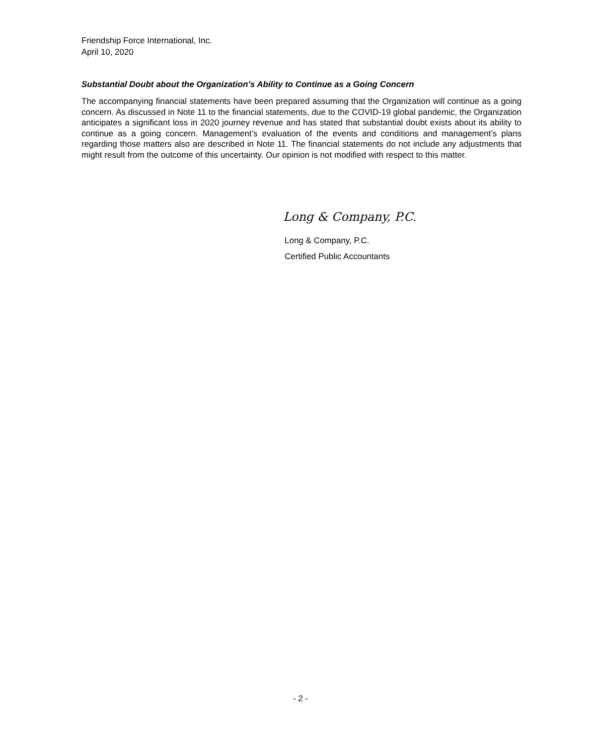Friendship Force International, Inc.
April 10, 2020
Substantial Doubt about the Organization’s Ability to Continue as a Going Concern
The accompanying financial statements have been prepared assuming that the Organization will continue as a going concern. As discussed in Note 11 to the financial statements, due to the COVID-19 global pandemic, the Organization anticipates a significant loss in 2020 journey revenue and has stated that substantial doubt exists about its ability to continue as a going concern. Management’s evaluation of the events and conditions and management’s plans regarding those matters also are described in Note 11. The financial statements do not include any adjustments that might result from the outcome of this uncertainty. Our opinion is not modified with respect to this matter.
Long & Company, P.C.
Long & Company, P.C.
Certified Public Accountants
- 2 -